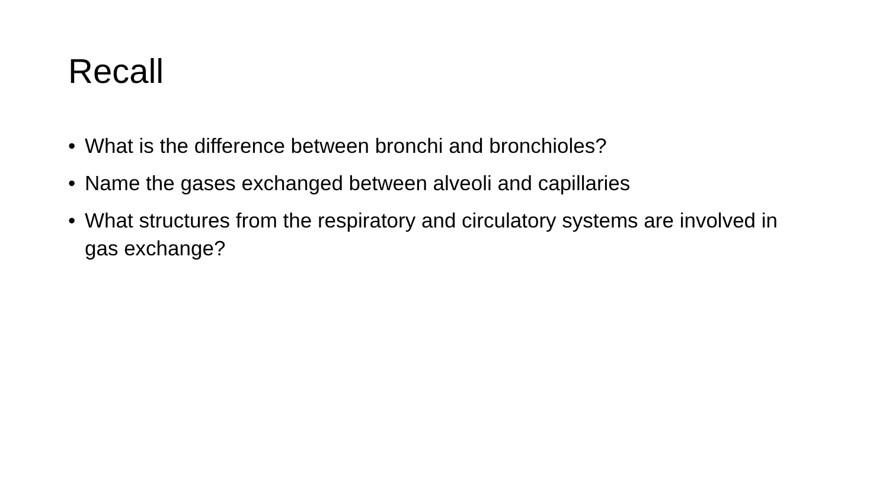Recall
• What is the difference between bronchi and bronchioles?
• Name the gases exchanged between alveoli and capillaries
• What structures from the respiratory and circulatory systems are involved in gas exchange?